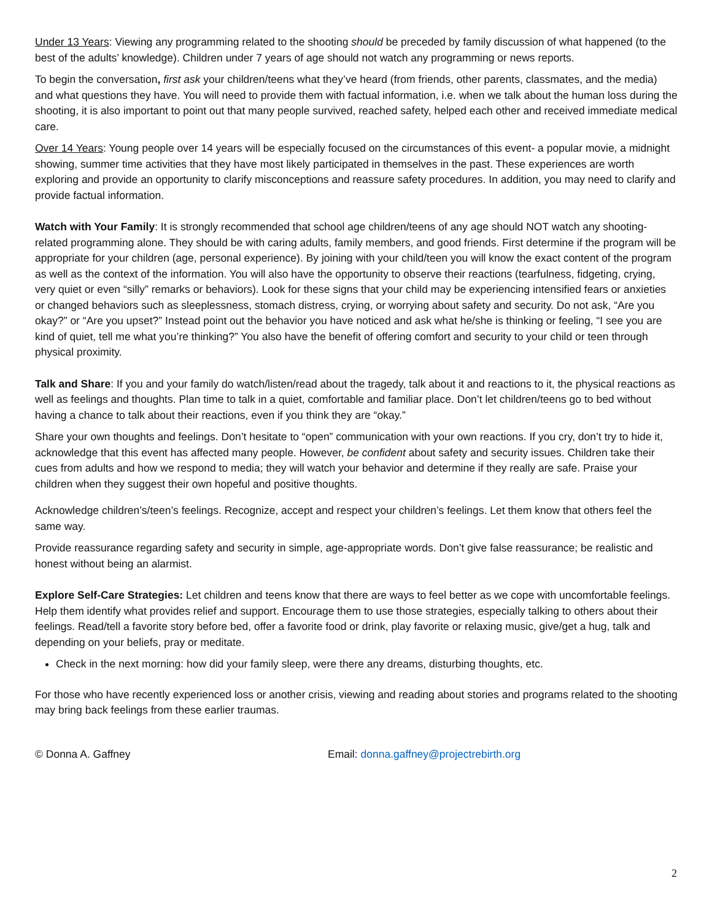Under 13 Years: Viewing any programming related to the shooting should be preceded by family discussion of what happened (to the best of the adults’ knowledge). Children under 7 years of age should not watch any programming or news reports.
To begin the conversation, first ask your children/teens what they’ve heard (from friends, other parents, classmates, and the media) and what questions they have. You will need to provide them with factual information, i.e. when we talk about the human loss during the shooting, it is also important to point out that many people survived, reached safety, helped each other and received immediate medical care.
Over 14 Years: Young people over 14 years will be especially focused on the circumstances of this event- a popular movie, a midnight showing, summer time activities that they have most likely participated in themselves in the past. These experiences are worth exploring and provide an opportunity to clarify misconceptions and reassure safety procedures. In addition, you may need to clarify and provide factual information.
Watch with Your Family: It is strongly recommended that school age children/teens of any age should NOT watch any shooting-related programming alone. They should be with caring adults, family members, and good friends. First determine if the program will be appropriate for your children (age, personal experience). By joining with your child/teen you will know the exact content of the program as well as the context of the information. You will also have the opportunity to observe their reactions (tearfulness, fidgeting, crying, very quiet or even “silly” remarks or behaviors). Look for these signs that your child may be experiencing intensified fears or anxieties or changed behaviors such as sleeplessness, stomach distress, crying, or worrying about safety and security. Do not ask, “Are you okay?” or “Are you upset?” Instead point out the behavior you have noticed and ask what he/she is thinking or feeling, “I see you are kind of quiet, tell me what you’re thinking?” You also have the benefit of offering comfort and security to your child or teen through physical proximity.
Talk and Share: If you and your family do watch/listen/read about the tragedy, talk about it and reactions to it, the physical reactions as well as feelings and thoughts. Plan time to talk in a quiet, comfortable and familiar place. Don’t let children/teens go to bed without having a chance to talk about their reactions, even if you think they are “okay.”
Share your own thoughts and feelings. Don’t hesitate to “open” communication with your own reactions. If you cry, don’t try to hide it, acknowledge that this event has affected many people. However, be confident about safety and security issues. Children take their cues from adults and how we respond to media; they will watch your behavior and determine if they really are safe. Praise your children when they suggest their own hopeful and positive thoughts.
Acknowledge children’s/teen’s feelings. Recognize, accept and respect your children’s feelings. Let them know that others feel the same way.
Provide reassurance regarding safety and security in simple, age-appropriate words. Don’t give false reassurance; be realistic and honest without being an alarmist.
Explore Self-Care Strategies: Let children and teens know that there are ways to feel better as we cope with uncomfortable feelings. Help them identify what provides relief and support. Encourage them to use those strategies, especially talking to others about their feelings. Read/tell a favorite story before bed, offer a favorite food or drink, play favorite or relaxing music, give/get a hug, talk and depending on your beliefs, pray or meditate.
Check in the next morning: how did your family sleep, were there any dreams, disturbing thoughts, etc.
For those who have recently experienced loss or another crisis, viewing and reading about stories and programs related to the shooting may bring back feelings from these earlier traumas.
© Donna A. Gaffney Email: donna.gaffney@projectrebirth.org
2